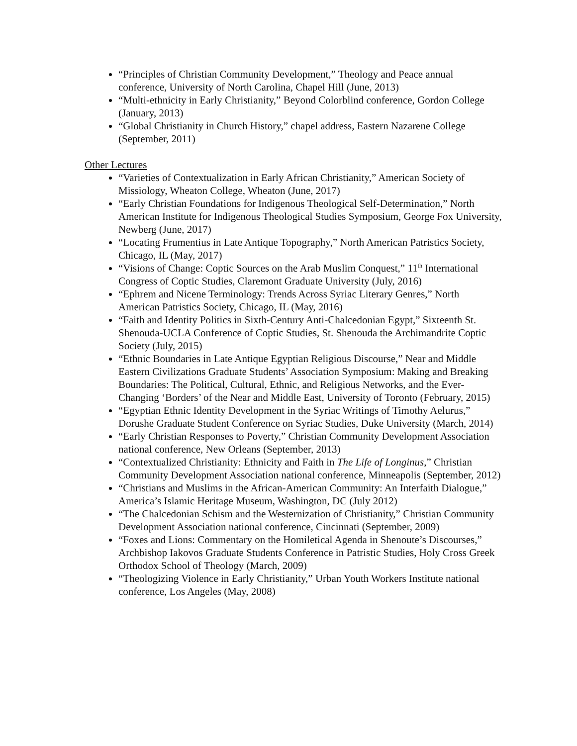“Principles of Christian Community Development,” Theology and Peace annual conference, University of North Carolina, Chapel Hill (June, 2013)
“Multi-ethnicity in Early Christianity,” Beyond Colorblind conference, Gordon College (January, 2013)
“Global Christianity in Church History,” chapel address, Eastern Nazarene College (September, 2011)
Other Lectures
“Varieties of Contextualization in Early African Christianity,” American Society of Missiology, Wheaton College, Wheaton (June, 2017)
“Early Christian Foundations for Indigenous Theological Self-Determination,” North American Institute for Indigenous Theological Studies Symposium, George Fox University, Newberg (June, 2017)
“Locating Frumentius in Late Antique Topography,” North American Patristics Society, Chicago, IL (May, 2017)
“Visions of Change: Coptic Sources on the Arab Muslim Conquest,” 11<sup>th</sup> International Congress of Coptic Studies, Claremont Graduate University (July, 2016)
“Ephrem and Nicene Terminology: Trends Across Syriac Literary Genres,” North American Patristics Society, Chicago, IL (May, 2016)
“Faith and Identity Politics in Sixth-Century Anti-Chalcedonian Egypt,” Sixteenth St. Shenouda-UCLA Conference of Coptic Studies, St. Shenouda the Archimandrite Coptic Society (July, 2015)
“Ethnic Boundaries in Late Antique Egyptian Religious Discourse,” Near and Middle Eastern Civilizations Graduate Students’ Association Symposium: Making and Breaking Boundaries: The Political, Cultural, Ethnic, and Religious Networks, and the Ever-Changing ‘Borders’ of the Near and Middle East, University of Toronto (February, 2015)
“Egyptian Ethnic Identity Development in the Syriac Writings of Timothy Aelurus,” Dorushe Graduate Student Conference on Syriac Studies, Duke University (March, 2014)
“Early Christian Responses to Poverty,” Christian Community Development Association national conference, New Orleans (September, 2013)
“Contextualized Christianity: Ethnicity and Faith in The Life of Longinus,” Christian Community Development Association national conference, Minneapolis (September, 2012)
“Christians and Muslims in the African-American Community: An Interfaith Dialogue,” America’s Islamic Heritage Museum, Washington, DC (July 2012)
“The Chalcedonian Schism and the Westernization of Christianity,” Christian Community Development Association national conference, Cincinnati (September, 2009)
“Foxes and Lions: Commentary on the Homiletical Agenda in Shenoute’s Discourses,” Archbishop Iakovos Graduate Students Conference in Patristic Studies, Holy Cross Greek Orthodox School of Theology (March, 2009)
“Theologizing Violence in Early Christianity,” Urban Youth Workers Institute national conference, Los Angeles (May, 2008)